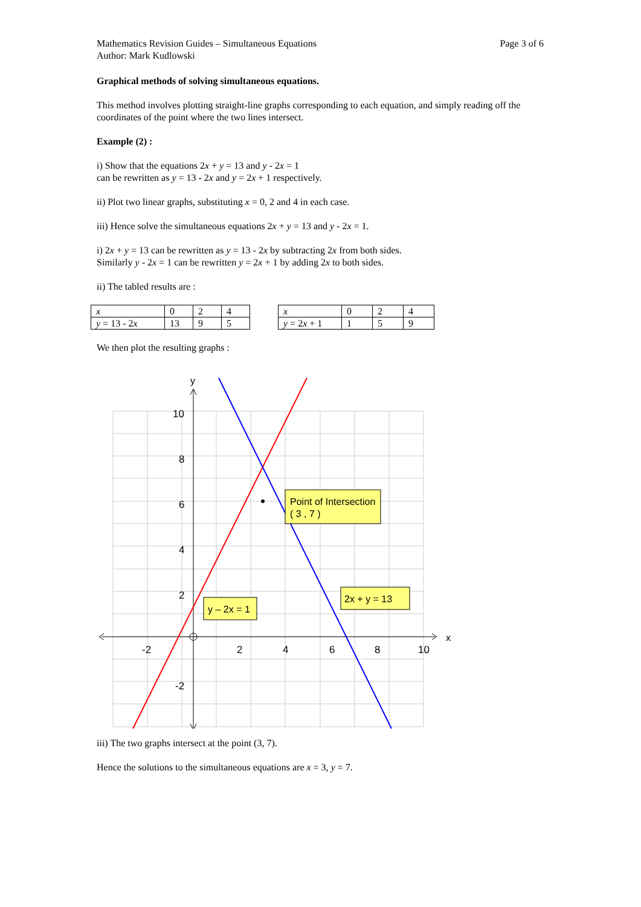Mathematics Revision Guides – Simultaneous Equations
Author: Mark Kudlowski
Page 3 of 6
Graphical methods of solving simultaneous equations.
This method involves plotting straight-line graphs corresponding to each equation, and simply reading off the coordinates of the point where the two lines intersect.
Example (2) :
i) Show that the equations 2x + y = 13 and y - 2x = 1
can be rewritten as y = 13 - 2x and y = 2x + 1 respectively.
ii) Plot two linear graphs, substituting x = 0, 2 and 4 in each case.
iii) Hence solve the simultaneous equations 2x + y = 13 and y - 2x = 1.
i) 2x + y = 13 can be rewritten as y = 13 - 2x by subtracting 2x from both sides.
Similarly y - 2x = 1 can be rewritten y = 2x + 1 by adding 2x to both sides.
ii) The tabled results are :
| x | 0 | 2 | 4 |
| y = 13 - 2 x | 13 | 9 | 5 |
| x | 0 | 2 | 4 |
| y = 2 x + 1 | 1 | 5 | 9 |
We then plot the resulting graphs :
y
x
10
8
6
4
2
-2
-2
2
4
6
8
10
Point of Intersection
( 3 , 7 )
y – 2x = 1
2x + y = 13
iii) The two graphs intersect at the point (3, 7).
Hence the solutions to the simultaneous equations are x = 3, y = 7.